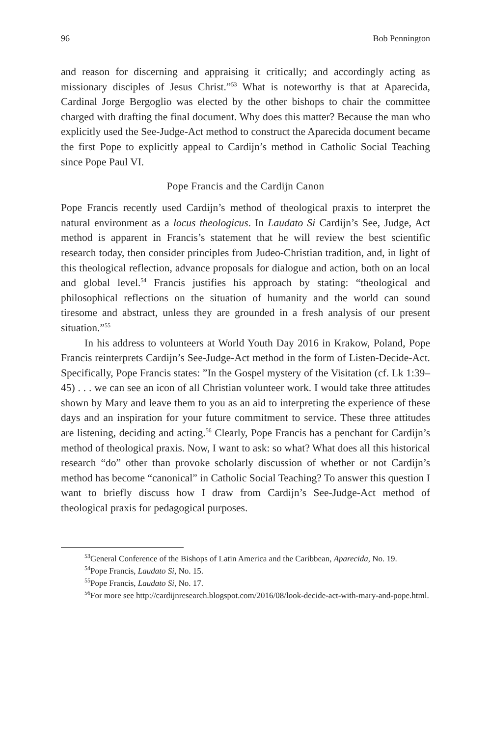96 Bob Pennington
and reason for discerning and appraising it critically; and accordingly acting as missionary disciples of Jesus Christ.”<sup>53</sup> What is noteworthy is that at Aparecida, Cardinal Jorge Bergoglio was elected by the other bishops to chair the committee charged with drafting the final document. Why does this matter? Because the man who explicitly used the See-Judge-Act method to construct the Aparecida document became the first Pope to explicitly appeal to Cardijn’s method in Catholic Social Teaching since Pope Paul VI.
Pope Francis and the Cardijn Canon
Pope Francis recently used Cardijn’s method of theological praxis to interpret the natural environment as a locus theologicus. In Laudato Si Cardijn’s See, Judge, Act method is apparent in Francis’s statement that he will review the best scientific research today, then consider principles from Judeo-Christian tradition, and, in light of this theological reflection, advance proposals for dialogue and action, both on an local and global level.<sup>54</sup> Francis justifies his approach by stating: “theological and philosophical reflections on the situation of humanity and the world can sound tiresome and abstract, unless they are grounded in a fresh analysis of our present situation.”<sup>55</sup>
In his address to volunteers at World Youth Day 2016 in Krakow, Poland, Pope Francis reinterprets Cardijn’s See-Judge-Act method in the form of Listen-Decide-Act. Specifically, Pope Francis states: ”In the Gospel mystery of the Visitation (cf. Lk 1:39–45) . . . we can see an icon of all Christian volunteer work. I would take three attitudes shown by Mary and leave them to you as an aid to interpreting the experience of these days and an inspiration for your future commitment to service. These three attitudes are listening, deciding and acting.<sup>56</sup> Clearly, Pope Francis has a penchant for Cardijn’s method of theological praxis. Now, I want to ask: so what? What does all this historical research “do” other than provoke scholarly discussion of whether or not Cardijn’s method has become “canonical” in Catholic Social Teaching? To answer this question I want to briefly discuss how I draw from Cardijn’s See-Judge-Act method of theological praxis for pedagogical purposes.
<sup>53</sup> General Conference of the Bishops of Latin America and the Caribbean, Aparecida, No. 19.
<sup>54</sup> Pope Francis, Laudato Si, No. 15.
<sup>55</sup> Pope Francis, Laudato Si, No. 17.
<sup>56</sup> For more see http://cardijnresearch.blogspot.com/2016/08/look-decide-act-with-mary-and-pope.html.